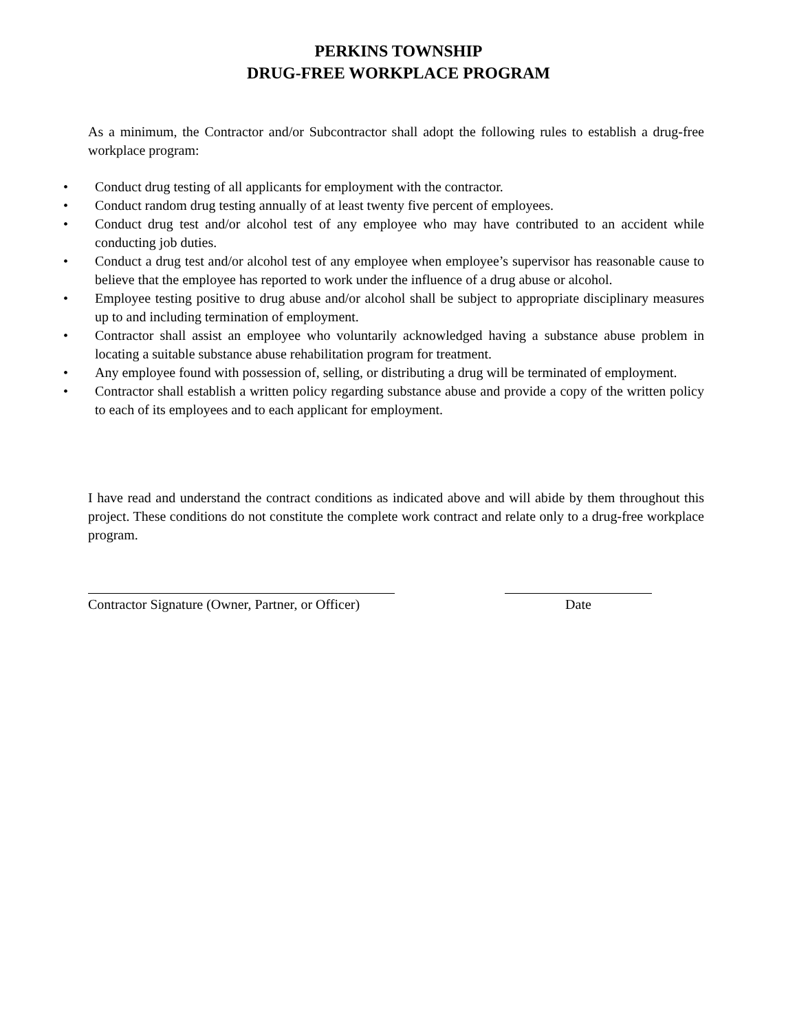PERKINS TOWNSHIP
DRUG-FREE WORKPLACE PROGRAM
As a minimum, the Contractor and/or Subcontractor shall adopt the following rules to establish a drug-free workplace program:
• Conduct drug testing of all applicants for employment with the contractor.
• Conduct random drug testing annually of at least twenty five percent of employees.
• Conduct drug test and/or alcohol test of any employee who may have contributed to an accident while conducting job duties.
• Conduct a drug test and/or alcohol test of any employee when employee’s supervisor has reasonable cause to believe that the employee has reported to work under the influence of a drug abuse or alcohol.
• Employee testing positive to drug abuse and/or alcohol shall be subject to appropriate disciplinary measures up to and including termination of employment.
• Contractor shall assist an employee who voluntarily acknowledged having a substance abuse problem in locating a suitable substance abuse rehabilitation program for treatment.
• Any employee found with possession of, selling, or distributing a drug will be terminated of employment.
• Contractor shall establish a written policy regarding substance abuse and provide a copy of the written policy to each of its employees and to each applicant for employment.
I have read and understand the contract conditions as indicated above and will abide by them throughout this project. These conditions do not constitute the complete work contract and relate only to a drug-free workplace program.
Contractor Signature (Owner, Partner, or Officer)
Date